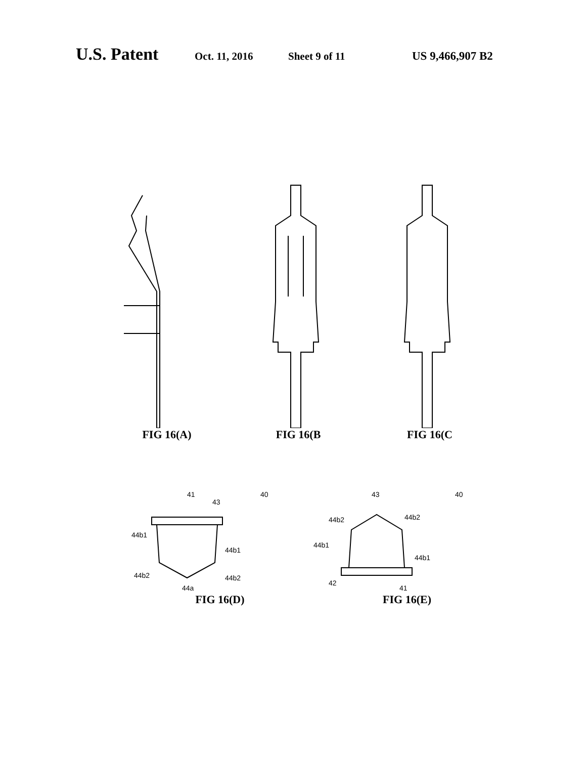U.S. Patent
Oct. 11, 2016 Sheet 9 of 11 US 9,466,907 B2
FIG 16(A) FIG 16(B FIG 16(C
44 44a2 44a 44a1 44b6 44b5 44b2 44b1 43a 44b 43 44b4 43b 44b3 L2 L1 41 42 40 41a 41b h
41
43
44b1
44b1
44b2
44b2
44a
40
FIG 16(D)
43
44b2
44b2
44b1
44b1
42
41
40
FIG 16(E)